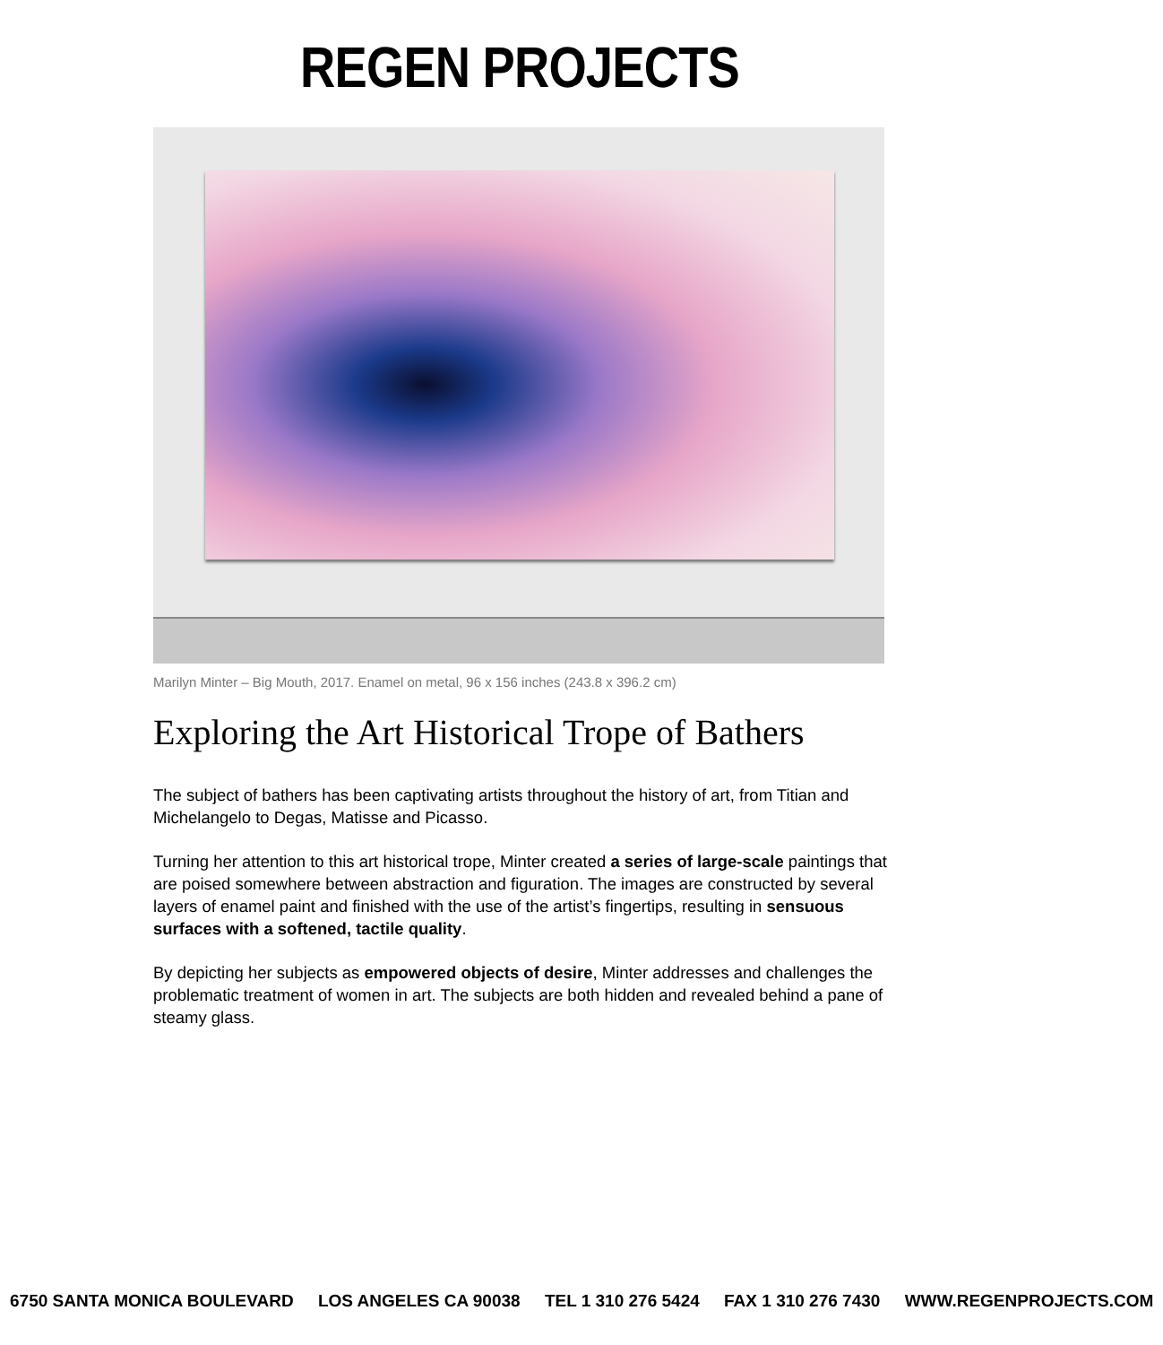REGEN PROJECTS
Marilyn Minter – Big Mouth, 2017. Enamel on metal, 96 x 156 inches (243.8 x 396.2 cm)
Exploring the Art Historical Trope of Bathers
The subject of bathers has been captivating artists throughout the history of art, from Titian and Michelangelo to Degas, Matisse and Picasso.
Turning her attention to this art historical trope, Minter created a series of large-scale paintings that are poised somewhere between abstraction and figuration. The images are constructed by several layers of enamel paint and finished with the use of the artist’s fingertips, resulting in sensuous surfaces with a softened, tactile quality.
By depicting her subjects as empowered objects of desire, Minter addresses and challenges the problematic treatment of women in art. The subjects are both hidden and revealed behind a pane of steamy glass.
6750 SANTA MONICA BOULEVARD LOS ANGELES CA 90038 TEL 1 310 276 5424 FAX 1 310 276 7430 WWW.REGENPROJECTS.COM